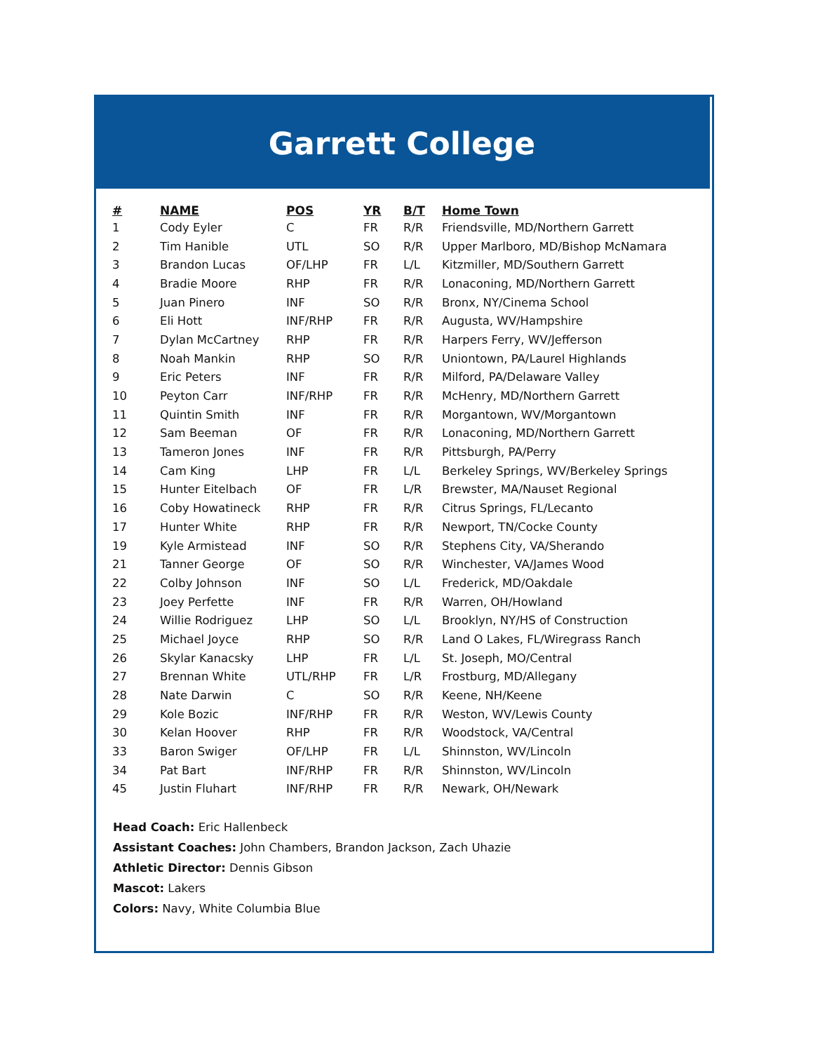Garrett College
| # | NAME | POS | YR | B/T | Home Town |
| --- | --- | --- | --- | --- | --- |
| 1 | Cody Eyler | C | FR | R/R | Friendsville, MD/Northern Garrett |
| 2 | Tim Hanible | UTL | SO | R/R | Upper Marlboro, MD/Bishop McNamara |
| 3 | Brandon Lucas | OF/LHP | FR | L/L | Kitzmiller, MD/Southern Garrett |
| 4 | Bradie Moore | RHP | FR | R/R | Lonaconing, MD/Northern Garrett |
| 5 | Juan Pinero | INF | SO | R/R | Bronx, NY/Cinema School |
| 6 | Eli Hott | INF/RHP | FR | R/R | Augusta, WV/Hampshire |
| 7 | Dylan McCartney | RHP | FR | R/R | Harpers Ferry, WV/Jefferson |
| 8 | Noah Mankin | RHP | SO | R/R | Uniontown, PA/Laurel Highlands |
| 9 | Eric Peters | INF | FR | R/R | Milford, PA/Delaware Valley |
| 10 | Peyton Carr | INF/RHP | FR | R/R | McHenry, MD/Northern Garrett |
| 11 | Quintin Smith | INF | FR | R/R | Morgantown, WV/Morgantown |
| 12 | Sam Beeman | OF | FR | R/R | Lonaconing, MD/Northern Garrett |
| 13 | Tameron Jones | INF | FR | R/R | Pittsburgh, PA/Perry |
| 14 | Cam King | LHP | FR | L/L | Berkeley Springs, WV/Berkeley Springs |
| 15 | Hunter Eitelbach | OF | FR | L/R | Brewster, MA/Nauset Regional |
| 16 | Coby Howatineck | RHP | FR | R/R | Citrus Springs, FL/Lecanto |
| 17 | Hunter White | RHP | FR | R/R | Newport, TN/Cocke County |
| 19 | Kyle Armistead | INF | SO | R/R | Stephens City, VA/Sherando |
| 21 | Tanner George | OF | SO | R/R | Winchester, VA/James Wood |
| 22 | Colby Johnson | INF | SO | L/L | Frederick, MD/Oakdale |
| 23 | Joey Perfette | INF | FR | R/R | Warren, OH/Howland |
| 24 | Willie Rodriguez | LHP | SO | L/L | Brooklyn, NY/HS of Construction |
| 25 | Michael Joyce | RHP | SO | R/R | Land O Lakes, FL/Wiregrass Ranch |
| 26 | Skylar Kanacsky | LHP | FR | L/L | St. Joseph, MO/Central |
| 27 | Brennan White | UTL/RHP | FR | L/R | Frostburg, MD/Allegany |
| 28 | Nate Darwin | C | SO | R/R | Keene, NH/Keene |
| 29 | Kole Bozic | INF/RHP | FR | R/R | Weston, WV/Lewis County |
| 30 | Kelan Hoover | RHP | FR | R/R | Woodstock, VA/Central |
| 33 | Baron Swiger | OF/LHP | FR | L/L | Shinnston, WV/Lincoln |
| 34 | Pat Bart | INF/RHP | FR | R/R | Shinnston, WV/Lincoln |
| 45 | Justin Fluhart | INF/RHP | FR | R/R | Newark, OH/Newark |
Head Coach: Eric Hallenbeck
Assistant Coaches: John Chambers, Brandon Jackson, Zach Uhazie
Athletic Director: Dennis Gibson
Mascot: Lakers
Colors: Navy, White Columbia Blue